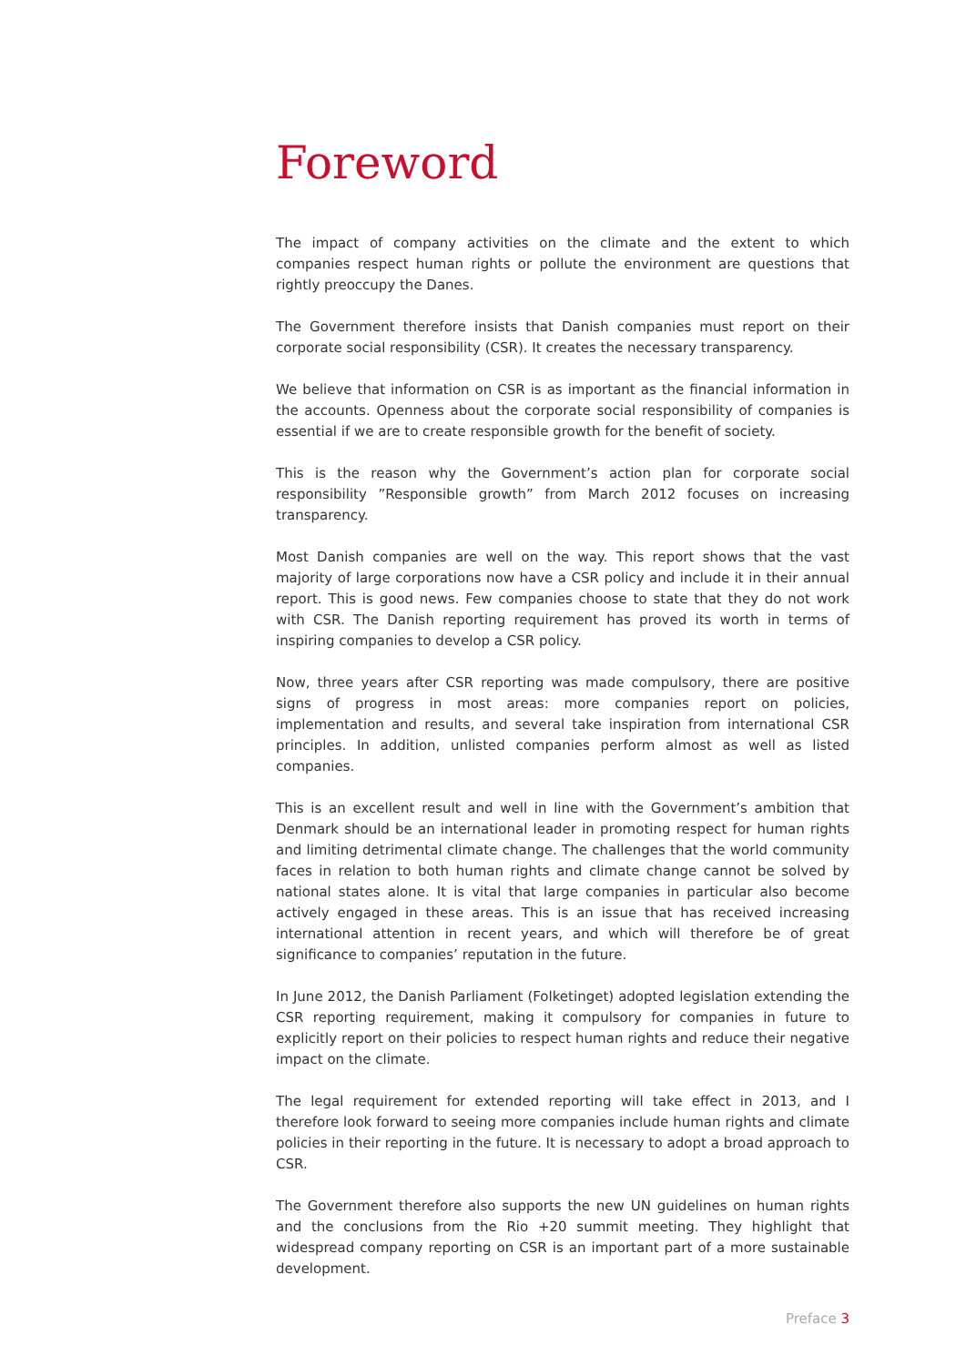Foreword
The impact of company activities on the climate and the extent to which companies respect human rights or pollute the environment are questions that rightly preoccupy the Danes.
The Government therefore insists that Danish companies must report on their corporate social responsibility (CSR). It creates the necessary transparency.
We believe that information on CSR is as important as the financial information in the accounts. Openness about the corporate social responsibility of companies is essential if we are to create responsible growth for the benefit of society.
This is the reason why the Government’s action plan for corporate social responsibility ”Responsible growth” from March 2012 focuses on increasing transparency.
Most Danish companies are well on the way. This report shows that the vast majority of large corporations now have a CSR policy and include it in their annual report. This is good news. Few companies choose to state that they do not work with CSR. The Danish reporting requirement has proved its worth in terms of inspiring companies to develop a CSR policy.
Now, three years after CSR reporting was made compulsory, there are positive signs of progress in most areas: more companies report on policies, implementation and results, and several take inspiration from international CSR principles. In addition, unlisted companies perform almost as well as listed companies.
This is an excellent result and well in line with the Government’s ambition that Denmark should be an international leader in promoting respect for human rights and limiting detrimental climate change. The challenges that the world community faces in relation to both human rights and climate change cannot be solved by national states alone. It is vital that large companies in particular also become actively engaged in these areas. This is an issue that has received increasing international attention in recent years, and which will therefore be of great significance to companies’ reputation in the future.
In June 2012, the Danish Parliament (Folketinget) adopted legislation extending the CSR reporting requirement, making it compulsory for companies in future to explicitly report on their policies to respect human rights and reduce their negative impact on the climate.
The legal requirement for extended reporting will take effect in 2013, and I therefore look forward to seeing more companies include human rights and climate policies in their reporting in the future. It is necessary to adopt a broad approach to CSR.
The Government therefore also supports the new UN guidelines on human rights and the conclusions from the Rio +20 summit meeting. They highlight that widespread company reporting on CSR is an important part of a more sustainable development.
Preface 3